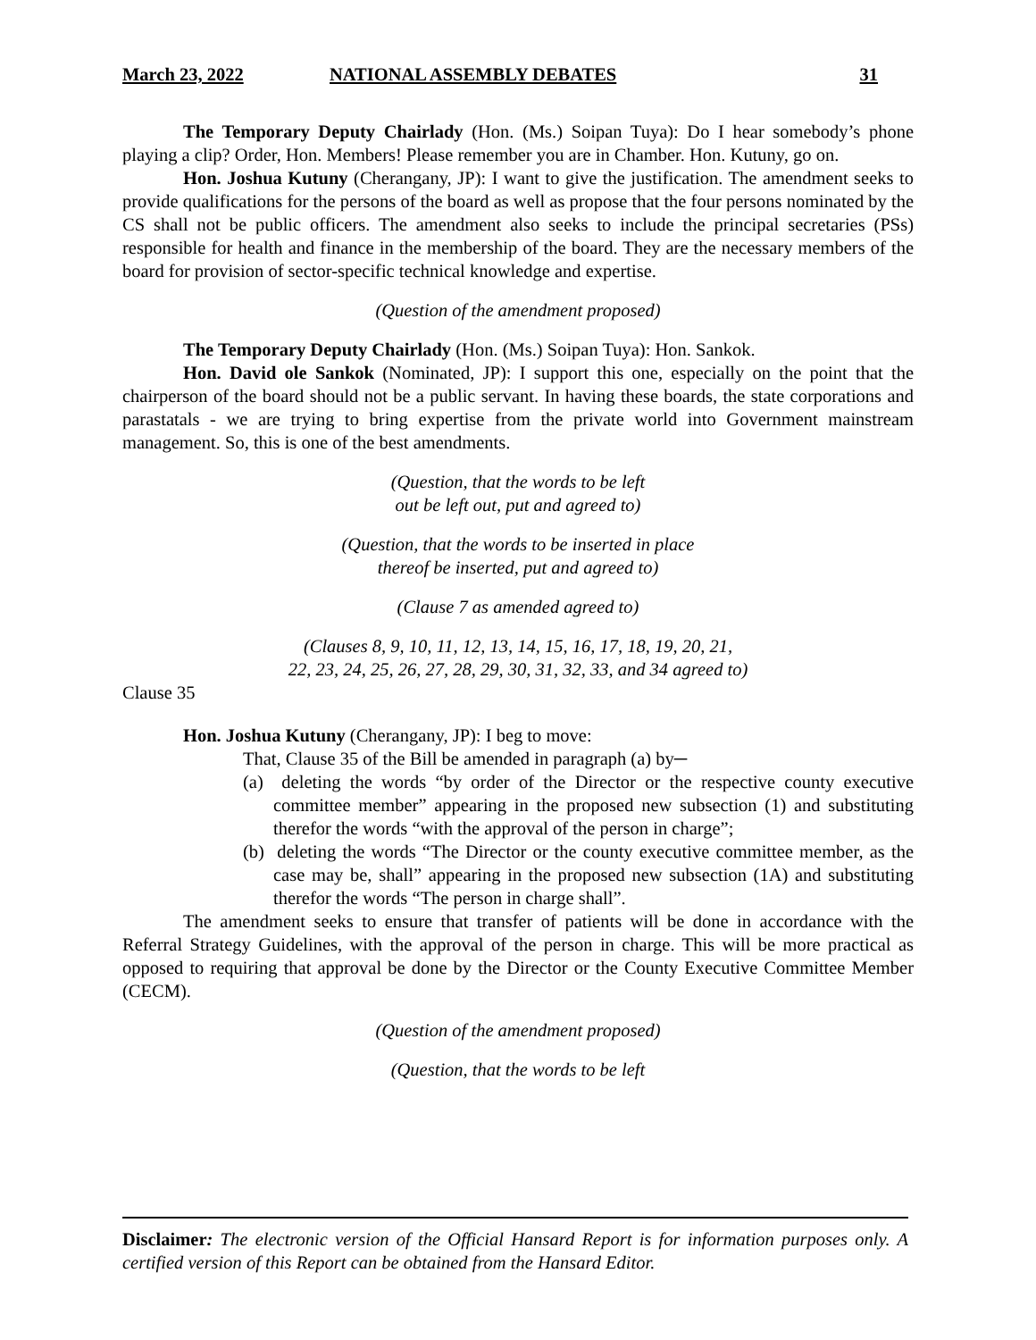March 23, 2022 NATIONAL ASSEMBLY DEBATES 31
The Temporary Deputy Chairlady (Hon. (Ms.) Soipan Tuya): Do I hear somebody’s phone playing a clip? Order, Hon. Members! Please remember you are in Chamber. Hon. Kutuny, go on.
Hon. Joshua Kutuny (Cherangany, JP): I want to give the justification. The amendment seeks to provide qualifications for the persons of the board as well as propose that the four persons nominated by the CS shall not be public officers. The amendment also seeks to include the principal secretaries (PSs) responsible for health and finance in the membership of the board. They are the necessary members of the board for provision of sector-specific technical knowledge and expertise.
(Question of the amendment proposed)
The Temporary Deputy Chairlady (Hon. (Ms.) Soipan Tuya): Hon. Sankok.
Hon. David ole Sankok (Nominated, JP): I support this one, especially on the point that the chairperson of the board should not be a public servant. In having these boards, the state corporations and parastatals - we are trying to bring expertise from the private world into Government mainstream management. So, this is one of the best amendments.
(Question, that the words to be left
out be left out, put and agreed to)
(Question, that the words to be inserted in place
thereof be inserted, put and agreed to)
(Clause 7 as amended agreed to)
(Clauses 8, 9, 10, 11, 12, 13, 14, 15, 16, 17, 18, 19, 20, 21,
22, 23, 24, 25, 26, 27, 28, 29, 30, 31, 32, 33, and 34 agreed to)
Clause 35
Hon. Joshua Kutuny (Cherangany, JP): I beg to move:
That, Clause 35 of the Bill be amended in paragraph (a) by─
(a) deleting the words “by order of the Director or the respective county executive committee member” appearing in the proposed new subsection (1) and substituting therefor the words “with the approval of the person in charge”;
(b) deleting the words “The Director or the county executive committee member, as the case may be, shall” appearing in the proposed new subsection (1A) and substituting therefor the words “The person in charge shall”.
The amendment seeks to ensure that transfer of patients will be done in accordance with the Referral Strategy Guidelines, with the approval of the person in charge. This will be more practical as opposed to requiring that approval be done by the Director or the County Executive Committee Member (CECM).
(Question of the amendment proposed)
(Question, that the words to be left
Disclaimer: The electronic version of the Official Hansard Report is for information purposes only. A certified version of this Report can be obtained from the Hansard Editor.